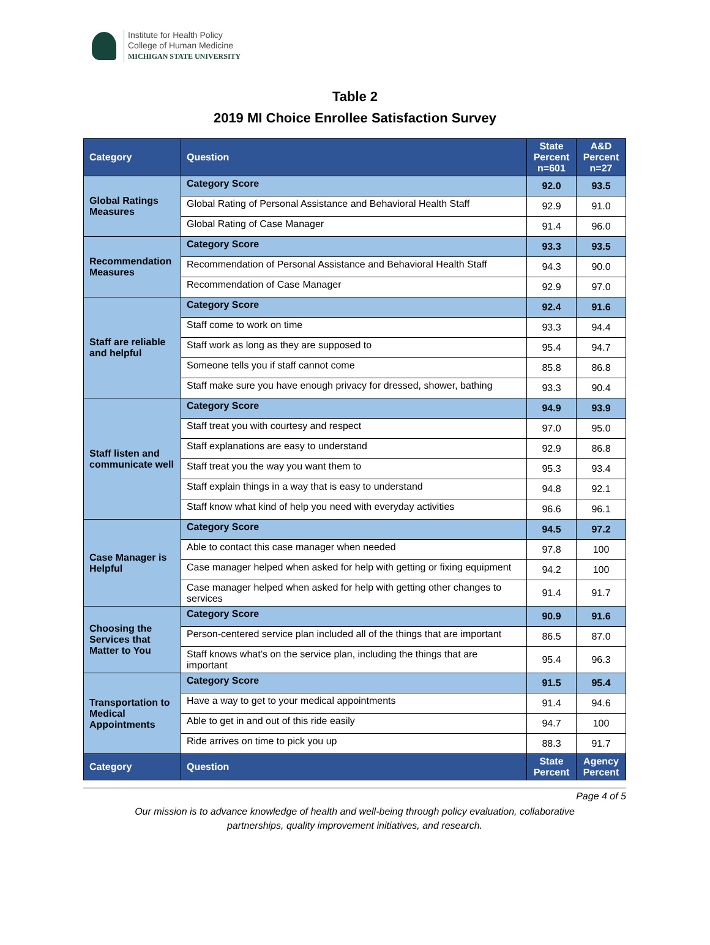Institute for Health Policy
College of Human Medicine
MICHIGAN STATE UNIVERSITY
Table 2
2019 MI Choice Enrollee Satisfaction Survey
| Category | Question | State Percent n=601 | A&D Percent n=27 |
| --- | --- | --- | --- |
| Global Ratings Measures | Category Score | 92.0 | 93.5 |
| | Global Rating of Personal Assistance and Behavioral Health Staff | 92.9 | 91.0 |
| | Global Rating of Case Manager | 91.4 | 96.0 |
| Recommendation Measures | Category Score | 93.3 | 93.5 |
| | Recommendation of Personal Assistance and Behavioral Health Staff | 94.3 | 90.0 |
| | Recommendation of Case Manager | 92.9 | 97.0 |
| Staff are reliable and helpful | Category Score | 92.4 | 91.6 |
| | Staff come to work on time | 93.3 | 94.4 |
| | Staff work as long as they are supposed to | 95.4 | 94.7 |
| | Someone tells you if staff cannot come | 85.8 | 86.8 |
| | Staff make sure you have enough privacy for dressed, shower, bathing | 93.3 | 90.4 |
| Staff listen and communicate well | Category Score | 94.9 | 93.9 |
| | Staff treat you with courtesy and respect | 97.0 | 95.0 |
| | Staff explanations are easy to understand | 92.9 | 86.8 |
| | Staff treat you the way you want them to | 95.3 | 93.4 |
| | Staff explain things in a way that is easy to understand | 94.8 | 92.1 |
| | Staff know what kind of help you need with everyday activities | 96.6 | 96.1 |
| Case Manager is Helpful | Category Score | 94.5 | 97.2 |
| | Able to contact this case manager when needed | 97.8 | 100 |
| | Case manager helped when asked for help with getting or fixing equipment | 94.2 | 100 |
| | Case manager helped when asked for help with getting other changes to services | 91.4 | 91.7 |
| Choosing the Services that Matter to You | Category Score | 90.9 | 91.6 |
| | Person-centered service plan included all of the things that are important | 86.5 | 87.0 |
| | Staff knows what’s on the service plan, including the things that are important | 95.4 | 96.3 |
| Transportation to Medical Appointments | Category Score | 91.5 | 95.4 |
| | Have a way to get to your medical appointments | 91.4 | 94.6 |
| | Able to get in and out of this ride easily | 94.7 | 100 |
| | Ride arrives on time to pick you up | 88.3 | 91.7 |
| Category | Question | State Percent | Agency Percent |
Page 4 of 5
Our mission is to advance knowledge of health and well-being through policy evaluation, collaborative
partnerships, quality improvement initiatives, and research.